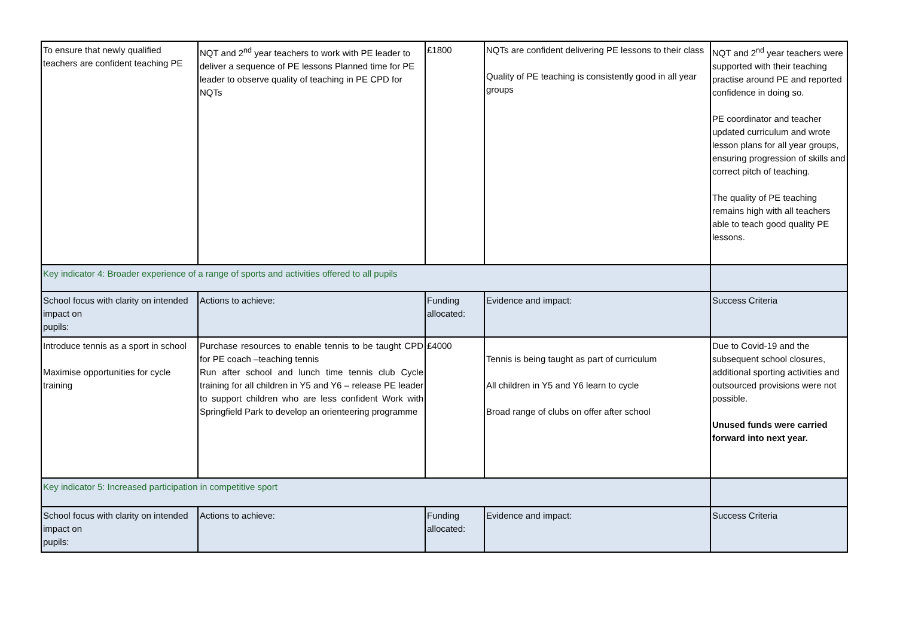| To ensure that newly qualified teachers are confident teaching PE | NQT and 2<sup>nd</sup> year teachers to work with PE leader to deliver a sequence of PE lessons Planned time for PE leader to observe quality of teaching in PE CPD for NQTs | £1800 | NQTs are confident delivering PE lessons to their class Quality of PE teaching is consistently good in all year groups | NQT and 2<sup>nd</sup> year teachers were supported with their teaching practise around PE and reported confidence in doing so. PE coordinator and teacher updated curriculum and wrote lesson plans for all year groups, ensuring progression of skills and correct pitch of teaching. The quality of PE teaching remains high with all teachers able to teach good quality PE lessons. |
| Key indicator 4: Broader experience of a range of sports and activities offered to all pupils | | | | |
| School focus with clarity on intended impact on pupils: | Actions to achieve: | Funding allocated: | Evidence and impact: | Success Criteria |
| Introduce tennis as a sport in school Maximise opportunities for cycle training | Purchase resources to enable tennis to be taught CPD for PE coach –teaching tennis Run after school and lunch time tennis club Cycle training for all children in Y5 and Y6 – release PE leader to support children who are less confident Work with Springfield Park to develop an orienteering programme | £4000 | Tennis is being taught as part of curriculum All children in Y5 and Y6 learn to cycle Broad range of clubs on offer after school | Due to Covid-19 and the subsequent school closures, additional sporting activities and outsourced provisions were not possible. Unused funds were carried forward into next year. |
| Key indicator 5: Increased participation in competitive sport | | | | |
| School focus with clarity on intended impact on pupils: | Actions to achieve: | Funding allocated: | Evidence and impact: | Success Criteria |